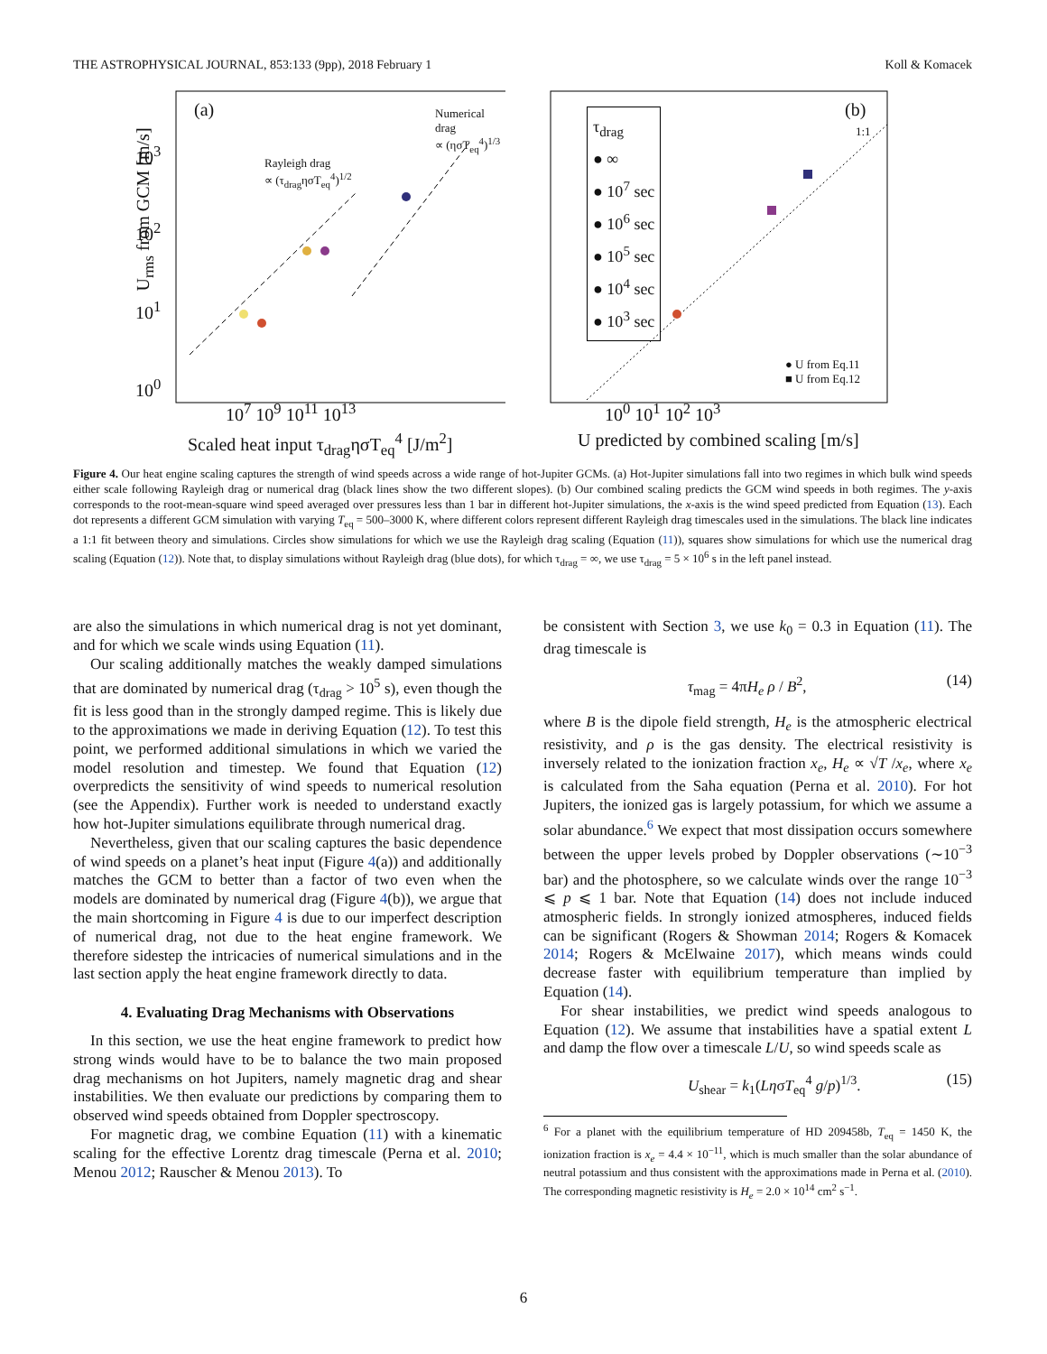THE ASTROPHYSICAL JOURNAL, 853:133 (9pp), 2018 February 1 Koll & Komacek
(a)
Numerical drag
∝ (ησT<sub>eq</sub><sup>4</sup>)<sup>1/3</sup>
Rayleigh drag
∝ (τ<sub>drag</sub>ησT<sub>eq</sub><sup>4</sup>)<sup>1/2</sup>
10<sup>3</sup>
10<sup>2</sup>
10<sup>1</sup>
10<sup>0</sup>
10<sup>7</sup> 10<sup>9</sup> 10<sup>11</sup> 10<sup>13</sup>
Scaled heat input τ<sub>drag</sub>ησT<sub>eq</sub><sup>4</sup> [J/m<sup>2</sup>]
U<sub>rms</sub> from GCM [m/s]
τ<sub>drag</sub>
● ∞
● 10<sup>7</sup> sec
● 10<sup>6</sup> sec
● 10<sup>5</sup> sec
● 10<sup>4</sup> sec
● 10<sup>3</sup> sec
(b)
1:1
● U from Eq.11
■ U from Eq.12
10<sup>0</sup> 10<sup>1</sup> 10<sup>2</sup> 10<sup>3</sup>
U predicted by combined scaling [m/s]
Figure 4. Our heat engine scaling captures the strength of wind speeds across a wide range of hot-Jupiter GCMs. (a) Hot-Jupiter simulations fall into two regimes in which bulk wind speeds either scale following Rayleigh drag or numerical drag (black lines show the two different slopes). (b) Our combined scaling predicts the GCM wind speeds in both regimes. The y-axis corresponds to the root-mean-square wind speed averaged over pressures less than 1 bar in different hot-Jupiter simulations, the x-axis is the wind speed predicted from Equation (13). Each dot represents a different GCM simulation with varying T<sub>eq</sub> = 500–3000 K, where different colors represent different Rayleigh drag timescales used in the simulations. The black line indicates a 1:1 fit between theory and simulations. Circles show simulations for which we use the Rayleigh drag scaling (Equation (11)), squares show simulations for which use the numerical drag scaling (Equation (12)). Note that, to display simulations without Rayleigh drag (blue dots), for which τ<sub>drag</sub> = ∞, we use τ<sub>drag</sub> = 5 × 10<sup>6</sup> s in the left panel instead.
are also the simulations in which numerical drag is not yet dominant, and for which we scale winds using Equation (11).
Our scaling additionally matches the weakly damped simulations that are dominated by numerical drag (τ<sub>drag</sub> > 10<sup>5</sup> s), even though the fit is less good than in the strongly damped regime. This is likely due to the approximations we made in deriving Equation (12). To test this point, we performed additional simulations in which we varied the model resolution and timestep. We found that Equation (12) overpredicts the sensitivity of wind speeds to numerical resolution (see the Appendix). Further work is needed to understand exactly how hot-Jupiter simulations equilibrate through numerical drag.
Nevertheless, given that our scaling captures the basic dependence of wind speeds on a planet’s heat input (Figure 4(a)) and additionally matches the GCM to better than a factor of two even when the models are dominated by numerical drag (Figure 4(b)), we argue that the main shortcoming in Figure 4 is due to our imperfect description of numerical drag, not due to the heat engine framework. We therefore sidestep the intricacies of numerical simulations and in the last section apply the heat engine framework directly to data.
4. Evaluating Drag Mechanisms with Observations
In this section, we use the heat engine framework to predict how strong winds would have to be to balance the two main proposed drag mechanisms on hot Jupiters, namely magnetic drag and shear instabilities. We then evaluate our predictions by comparing them to observed wind speeds obtained from Doppler spectroscopy.
For magnetic drag, we combine Equation (11) with a kinematic scaling for the effective Lorentz drag timescale (Perna et al. 2010; Menou 2012; Rauscher & Menou 2013). To
be consistent with Section 3, we use k<sub>0</sub> = 0.3 in Equation (11). The drag timescale is
τ<sub>mag</sub> = 4πH<sub>e</sub> ρ / B<sup>2</sup>, (14)
where B is the dipole field strength, H<sub>e</sub> is the atmospheric electrical resistivity, and ρ is the gas density. The electrical resistivity is inversely related to the ionization fraction x<sub>e</sub>, H<sub>e</sub> ∝ √T /x<sub>e</sub>, where x<sub>e</sub> is calculated from the Saha equation (Perna et al. 2010). For hot Jupiters, the ionized gas is largely potassium, for which we assume a solar abundance.<sup>6</sup> We expect that most dissipation occurs somewhere between the upper levels probed by Doppler observations (∼10<sup>−3</sup> bar) and the photosphere, so we calculate winds over the range 10<sup>−3</sup> ⩽ p ⩽ 1 bar. Note that Equation (14) does not include induced atmospheric fields. In strongly ionized atmospheres, induced fields can be significant (Rogers & Showman 2014; Rogers & Komacek 2014; Rogers & McElwaine 2017), which means winds could decrease faster with equilibrium temperature than implied by Equation (14).
For shear instabilities, we predict wind speeds analogous to Equation (12). We assume that instabilities have a spatial extent L and damp the flow over a timescale L/U, so wind speeds scale as
U<sub>shear</sub> = k<sub>1</sub>(LησT<sub>eq</sub><sup>4</sup> g/p)<sup>1/3</sup>. (15)
<sup>6</sup> For a planet with the equilibrium temperature of HD 209458b, T<sub>eq</sub> = 1450 K, the ionization fraction is x<sub>e</sub> = 4.4 × 10<sup>−11</sup>, which is much smaller than the solar abundance of neutral potassium and thus consistent with the approximations made in Perna et al. (2010). The corresponding magnetic resistivity is H<sub>e</sub> = 2.0 × 10<sup>14</sup> cm<sup>2</sup> s<sup>−1</sup>.
6